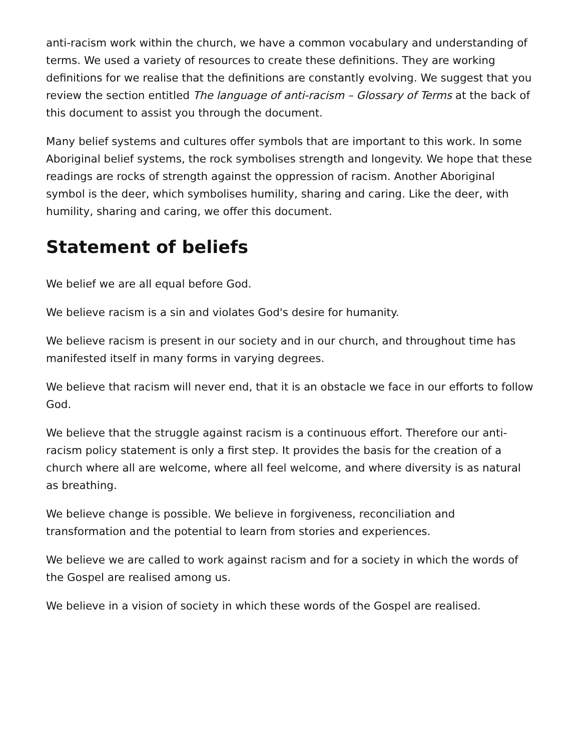anti-racism work within the church, we have a common vocabulary and understanding of terms. We used a variety of resources to create these definitions. They are working definitions for we realise that the definitions are constantly evolving. We suggest that you review the section entitled The language of anti-racism – Glossary of Terms at the back of this document to assist you through the document.
Many belief systems and cultures offer symbols that are important to this work. In some Aboriginal belief systems, the rock symbolises strength and longevity. We hope that these readings are rocks of strength against the oppression of racism. Another Aboriginal symbol is the deer, which symbolises humility, sharing and caring. Like the deer, with humility, sharing and caring, we offer this document.
Statement of beliefs
We belief we are all equal before God.
We believe racism is a sin and violates God's desire for humanity.
We believe racism is present in our society and in our church, and throughout time has manifested itself in many forms in varying degrees.
We believe that racism will never end, that it is an obstacle we face in our efforts to follow God.
We believe that the struggle against racism is a continuous effort. Therefore our anti-racism policy statement is only a first step. It provides the basis for the creation of a church where all are welcome, where all feel welcome, and where diversity is as natural as breathing.
We believe change is possible. We believe in forgiveness, reconciliation and transformation and the potential to learn from stories and experiences.
We believe we are called to work against racism and for a society in which the words of the Gospel are realised among us.
We believe in a vision of society in which these words of the Gospel are realised.